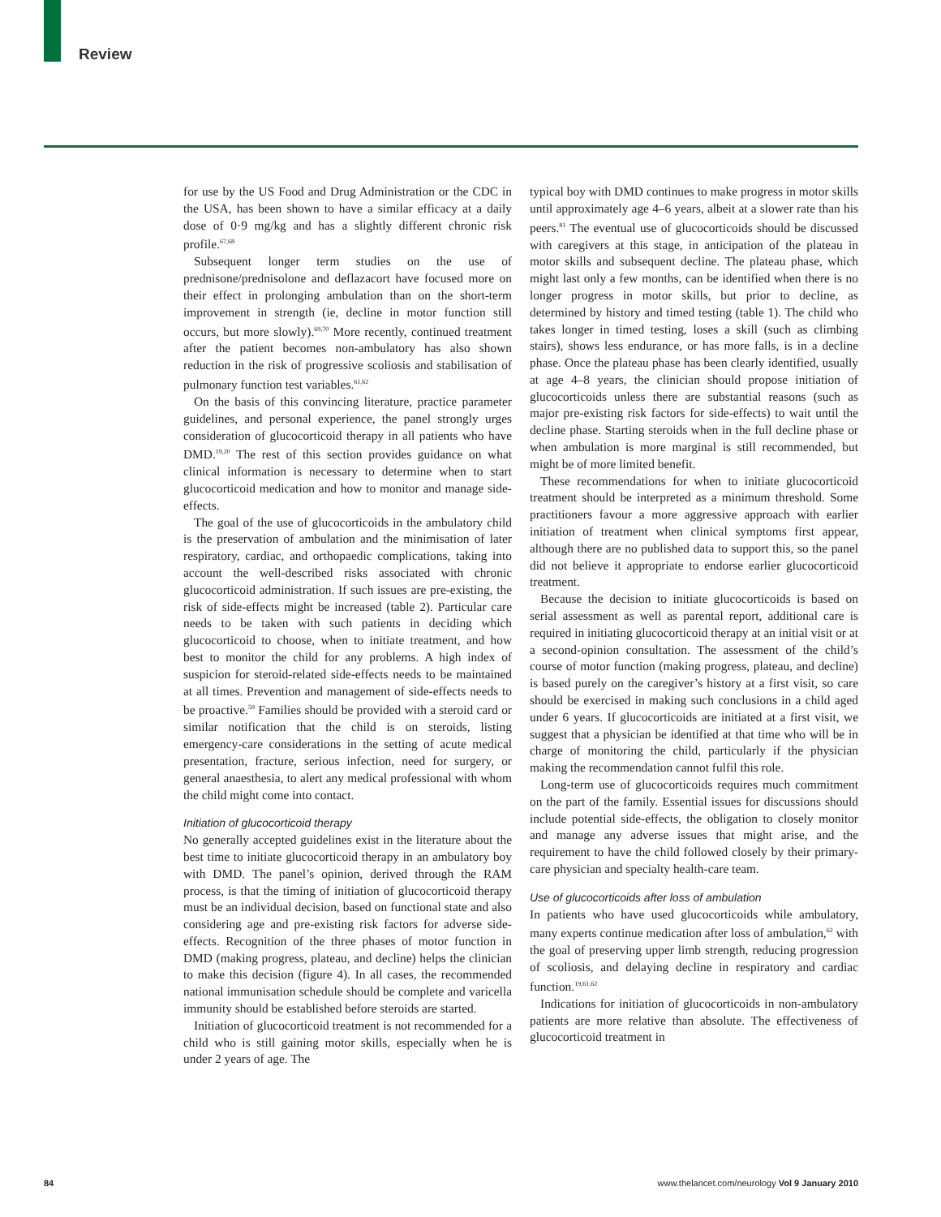Review
for use by the US Food and Drug Administration or the CDC in the USA, has been shown to have a similar efficacy at a daily dose of 0·9 mg/kg and has a slightly different chronic risk profile.<sup>67,68</sup>
Subsequent longer term studies on the use of prednisone/prednisolone and deflazacort have focused more on their effect in prolonging ambulation than on the short-term improvement in strength (ie, decline in motor function still occurs, but more slowly).<sup>69,70</sup> More recently, continued treatment after the patient becomes non-ambulatory has also shown reduction in the risk of progressive scoliosis and stabilisation of pulmonary function test variables.<sup>61,62</sup>
On the basis of this convincing literature, practice parameter guidelines, and personal experience, the panel strongly urges consideration of glucocorticoid therapy in all patients who have DMD.<sup>19,20</sup> The rest of this section provides guidance on what clinical information is necessary to determine when to start glucocorticoid medication and how to monitor and manage side-effects.
The goal of the use of glucocorticoids in the ambulatory child is the preservation of ambulation and the minimisation of later respiratory, cardiac, and orthopaedic complications, taking into account the well-described risks associated with chronic glucocorticoid administration. If such issues are pre-existing, the risk of side-effects might be increased (table 2). Particular care needs to be taken with such patients in deciding which glucocorticoid to choose, when to initiate treatment, and how best to monitor the child for any problems. A high index of suspicion for steroid-related side-effects needs to be maintained at all times. Prevention and management of side-effects needs to be proactive.<sup>59</sup> Families should be provided with a steroid card or similar notification that the child is on steroids, listing emergency-care considerations in the setting of acute medical presentation, fracture, serious infection, need for surgery, or general anaesthesia, to alert any medical professional with whom the child might come into contact.
Initiation of glucocorticoid therapy
No generally accepted guidelines exist in the literature about the best time to initiate glucocorticoid therapy in an ambulatory boy with DMD. The panel’s opinion, derived through the RAM process, is that the timing of initiation of glucocorticoid therapy must be an individual decision, based on functional state and also considering age and pre-existing risk factors for adverse side-effects. Recognition of the three phases of motor function in DMD (making progress, plateau, and decline) helps the clinician to make this decision (figure 4). In all cases, the recommended national immunisation schedule should be complete and varicella immunity should be established before steroids are started.
Initiation of glucocorticoid treatment is not recommended for a child who is still gaining motor skills, especially when he is under 2 years of age. The
typical boy with DMD continues to make progress in motor skills until approximately age 4–6 years, albeit at a slower rate than his peers.<sup>81</sup> The eventual use of glucocorticoids should be discussed with caregivers at this stage, in anticipation of the plateau in motor skills and subsequent decline. The plateau phase, which might last only a few months, can be identified when there is no longer progress in motor skills, but prior to decline, as determined by history and timed testing (table 1). The child who takes longer in timed testing, loses a skill (such as climbing stairs), shows less endurance, or has more falls, is in a decline phase. Once the plateau phase has been clearly identified, usually at age 4–8 years, the clinician should propose initiation of glucocorticoids unless there are substantial reasons (such as major pre-existing risk factors for side-effects) to wait until the decline phase. Starting steroids when in the full decline phase or when ambulation is more marginal is still recommended, but might be of more limited benefit.
These recommendations for when to initiate glucocorticoid treatment should be interpreted as a minimum threshold. Some practitioners favour a more aggressive approach with earlier initiation of treatment when clinical symptoms first appear, although there are no published data to support this, so the panel did not believe it appropriate to endorse earlier glucocorticoid treatment.
Because the decision to initiate glucocorticoids is based on serial assessment as well as parental report, additional care is required in initiating glucocorticoid therapy at an initial visit or at a second-opinion consultation. The assessment of the child’s course of motor function (making progress, plateau, and decline) is based purely on the caregiver’s history at a first visit, so care should be exercised in making such conclusions in a child aged under 6 years. If glucocorticoids are initiated at a first visit, we suggest that a physician be identified at that time who will be in charge of monitoring the child, particularly if the physician making the recommendation cannot fulfil this role.
Long-term use of glucocorticoids requires much commitment on the part of the family. Essential issues for discussions should include potential side-effects, the obligation to closely monitor and manage any adverse issues that might arise, and the requirement to have the child followed closely by their primary-care physician and specialty health-care team.
Use of glucocorticoids after loss of ambulation
In patients who have used glucocorticoids while ambulatory, many experts continue medication after loss of ambulation,<sup>62</sup> with the goal of preserving upper limb strength, reducing progression of scoliosis, and delaying decline in respiratory and cardiac function.<sup>19,61,62</sup>
Indications for initiation of glucocorticoids in non-ambulatory patients are more relative than absolute. The effectiveness of glucocorticoid treatment in
84 www.thelancet.com/neurology Vol 9 January 2010